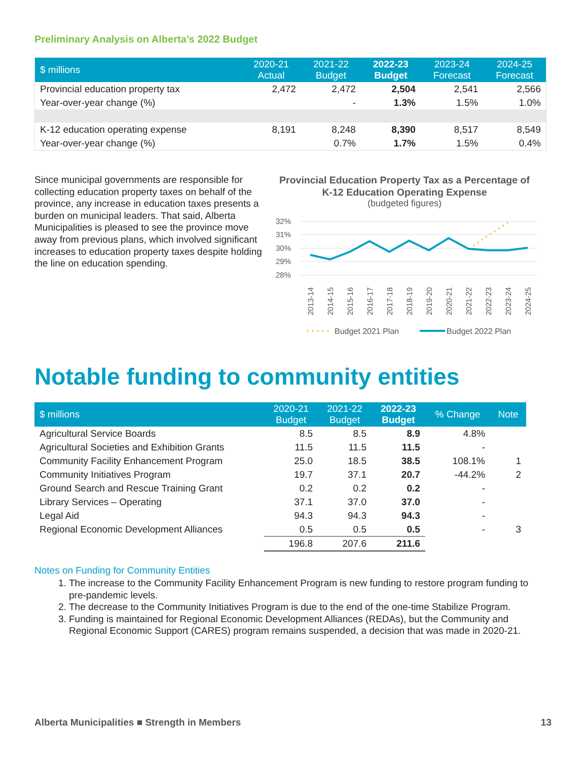Preliminary Analysis on Alberta’s 2022 Budget
| $ millions | 2020-21 Actual | 2021-22 Budget | 2022-23 Budget | 2023-24 Forecast | 2024-25 Forecast |
| --- | --- | --- | --- | --- | --- |
| Provincial education property tax | 2,472 | 2,472 | 2,504 | 2,541 | 2,566 |
| Year-over-year change (%) | | - | 1.3% | 1.5% | 1.0% |
| K-12 education operating expense | 8,191 | 8,248 | 8,390 | 8,517 | 8,549 |
| Year-over-year change (%) | | 0.7% | 1.7% | 1.5% | 0.4% |
Since municipal governments are responsible for collecting education property taxes on behalf of the province, any increase in education taxes presents a burden on municipal leaders. That said, Alberta Municipalities is pleased to see the province move away from previous plans, which involved significant increases to education property taxes despite holding the line on education spending.
Provincial Education Property Tax as a Percentage of
K-12 Education Operating Expense
(budgeted figures)
32%
31%
30%
29%
28%
2013-14
2014-15
2015-16
2016-17
2017-18
2018-19
2019-20
2020-21
2021-22
2022-23
2023-24
2024-25
Budget 2021 Plan
Budget 2022 Plan
Notable funding to community entities
| $ millions | 2020-21 Budget | 2021-22 Budget | 2022-23 Budget | % Change | Note |
| --- | --- | --- | --- | --- | --- |
| Agricultural Service Boards | 8.5 | 8.5 | 8.9 | 4.8% | |
| Agricultural Societies and Exhibition Grants | 11.5 | 11.5 | 11.5 | - | |
| Community Facility Enhancement Program | 25.0 | 18.5 | 38.5 | 108.1% | 1 |
| Community Initiatives Program | 19.7 | 37.1 | 20.7 | -44.2% | 2 |
| Ground Search and Rescue Training Grant | 0.2 | 0.2 | 0.2 | - | |
| Library Services – Operating | 37.1 | 37.0 | 37.0 | - | |
| Legal Aid | 94.3 | 94.3 | 94.3 | - | |
| Regional Economic Development Alliances | 0.5 | 0.5 | 0.5 | - | 3 |
| | 196.8 | 207.6 | 211.6 | | |
Notes on Funding for Community Entities
1. The increase to the Community Facility Enhancement Program is new funding to restore program funding to pre-pandemic levels.
2. The decrease to the Community Initiatives Program is due to the end of the one-time Stabilize Program.
3. Funding is maintained for Regional Economic Development Alliances (REDAs), but the Community and Regional Economic Support (CARES) program remains suspended, a decision that was made in 2020-21.
Alberta Municipalities ■ Strength in Members 13